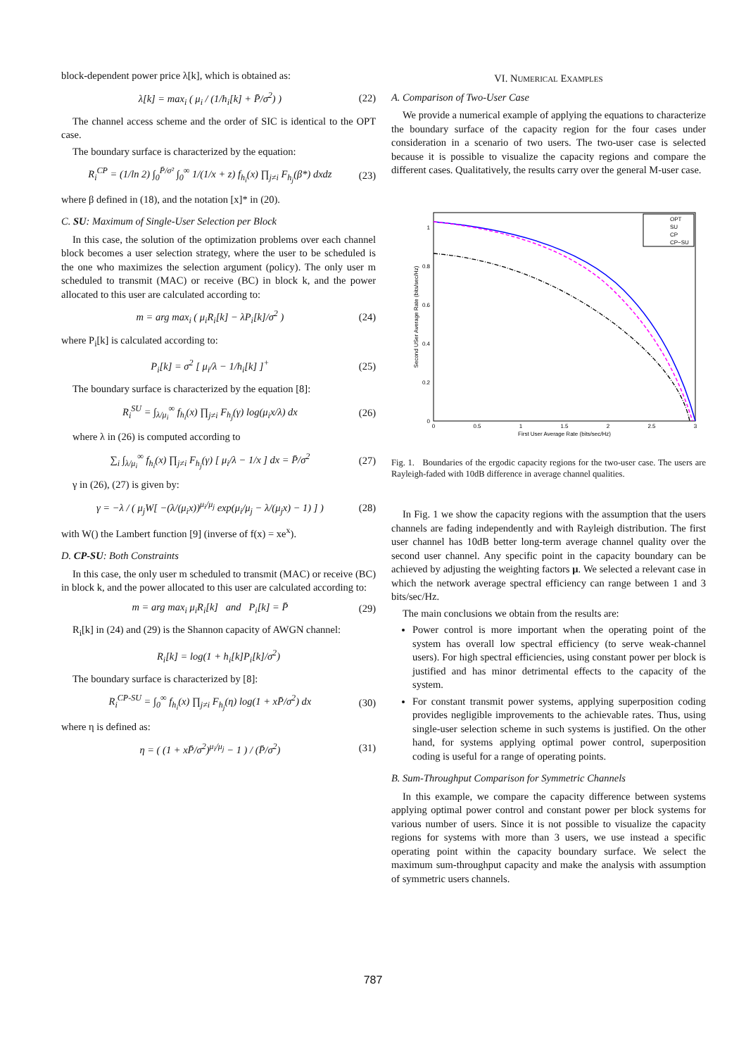block-dependent power price λ[k], which is obtained as:
λ[k] = max<sub>i</sub> ( μ<sub>i</sub> / (1/h<sub>i</sub>[k] + P̄/σ<sup>2</sup>) ) (22)
The channel access scheme and the order of SIC is identical to the OPT case.
The boundary surface is characterized by the equation:
R<sub>i</sub><sup>CP</sup> = (1/ln 2) ∫<sub>0</sub><sup>P̄/σ²</sup> ∫<sub>0</sub><sup>∞</sup> 1/(1/x + z) f<sub>h<sub>i</sub></sub>(x) ∏<sub>j≠i</sub> F<sub>h<sub>j</sub></sub>(β*) dxdz (23)
where β defined in (18), and the notation [x]* in (20).
C. SU: Maximum of Single-User Selection per Block
In this case, the solution of the optimization problems over each channel block becomes a user selection strategy, where the user to be scheduled is the one who maximizes the selection argument (policy). The only user m scheduled to transmit (MAC) or receive (BC) in block k, and the power allocated to this user are calculated according to:
m = arg max<sub>i</sub> ( μ<sub>i</sub>R<sub>i</sub>[k] − λP<sub>i</sub>[k]/σ<sup>2</sup> ) (24)
where P<sub>i</sub>[k] is calculated according to:
P<sub>i</sub>[k] = σ<sup>2</sup> [ μ<sub>i</sub>/λ − 1/h<sub>i</sub>[k] ]<sup>+</sup> (25)
The boundary surface is characterized by the equation [8]:
R<sub>i</sub><sup>SU</sup> = ∫<sub>λ/μ<sub>i</sub></sub><sup>∞</sup> f<sub>h<sub>i</sub></sub>(x) ∏<sub>j≠i</sub> F<sub>h<sub>j</sub></sub>(γ) log(μ<sub>i</sub>x/λ) dx (26)
where λ in (26) is computed according to
∑<sub>i</sub> ∫<sub>λ/μ<sub>i</sub></sub><sup>∞</sup> f<sub>h<sub>i</sub></sub>(x) ∏<sub>j≠i</sub> F<sub>h<sub>j</sub></sub>(γ) [ μ<sub>i</sub>/λ − 1/x ] dx = P̄/σ<sup>2</sup> (27)
γ in (26), (27) is given by:
γ = −λ / ( μ<sub>j</sub>W[ −(λ/(μ<sub>i</sub>x))<sup>μ<sub>i</sub>/μ<sub>j</sub></sup> exp(μ<sub>i</sub>/μ<sub>j</sub> − λ/(μ<sub>j</sub>x) − 1) ] ) (28)
with W() the Lambert function [9] (inverse of f(x) = xe<sup>x</sup>).
D. CP-SU: Both Constraints
In this case, the only user m scheduled to transmit (MAC) or receive (BC) in block k, and the power allocated to this user are calculated according to:
m = arg max<sub>i</sub> μ<sub>i</sub>R<sub>i</sub>[k] and P<sub>i</sub>[k] = P̄ (29)
R<sub>i</sub>[k] in (24) and (29) is the Shannon capacity of AWGN channel:
R<sub>i</sub>[k] = log(1 + h<sub>i</sub>[k]P<sub>i</sub>[k]/σ<sup>2</sup>)
The boundary surface is characterized by [8]:
R<sub>i</sub><sup>CP-SU</sup> = ∫<sub>0</sub><sup>∞</sup> f<sub>h<sub>i</sub></sub>(x) ∏<sub>j≠i</sub> F<sub>h<sub>j</sub></sub>(η) log(1 + xP̄/σ<sup>2</sup>) dx (30)
where η is defined as:
η = ( (1 + xP̄/σ<sup>2</sup>)<sup>μ<sub>i</sub>/μ<sub>j</sub></sup> − 1 ) / (P̄/σ<sup>2</sup>) (31)
VI. NUMERICAL EXAMPLES
A. Comparison of Two-User Case
We provide a numerical example of applying the equations to characterize the boundary surface of the capacity region for the four cases under consideration in a scenario of two users. The two-user case is selected because it is possible to visualize the capacity regions and compare the different cases. Qualitatively, the results carry over the general M-user case.
0
0.2
0.4
0.6
0.8
1
0
0.5
1
1.5
2
2.5
3
First User Average Rate (bits/sec/Hz)
Second USer Average Rate (bits/sec/Hz)
OPT
SU
CP
CP−SU
Fig. 1. Boundaries of the ergodic capacity regions for the two-user case. The users are Rayleigh-faded with 10dB difference in average channel qualities.
In Fig. 1 we show the capacity regions with the assumption that the users channels are fading independently and with Rayleigh distribution. The first user channel has 10dB better long-term average channel quality over the second user channel. Any specific point in the capacity boundary can be achieved by adjusting the weighting factors μ. We selected a relevant case in which the network average spectral efficiency can range between 1 and 3 bits/sec/Hz.
The main conclusions we obtain from the results are:
Power control is more important when the operating point of the system has overall low spectral efficiency (to serve weak-channel users). For high spectral efficiencies, using constant power per block is justified and has minor detrimental effects to the capacity of the system.
For constant transmit power systems, applying superposition coding provides negligible improvements to the achievable rates. Thus, using single-user selection scheme in such systems is justified. On the other hand, for systems applying optimal power control, superposition coding is useful for a range of operating points.
B. Sum-Throughput Comparison for Symmetric Channels
In this example, we compare the capacity difference between systems applying optimal power control and constant power per block systems for various number of users. Since it is not possible to visualize the capacity regions for systems with more than 3 users, we use instead a specific operating point within the capacity boundary surface. We select the maximum sum-throughput capacity and make the analysis with assumption of symmetric users channels.
787